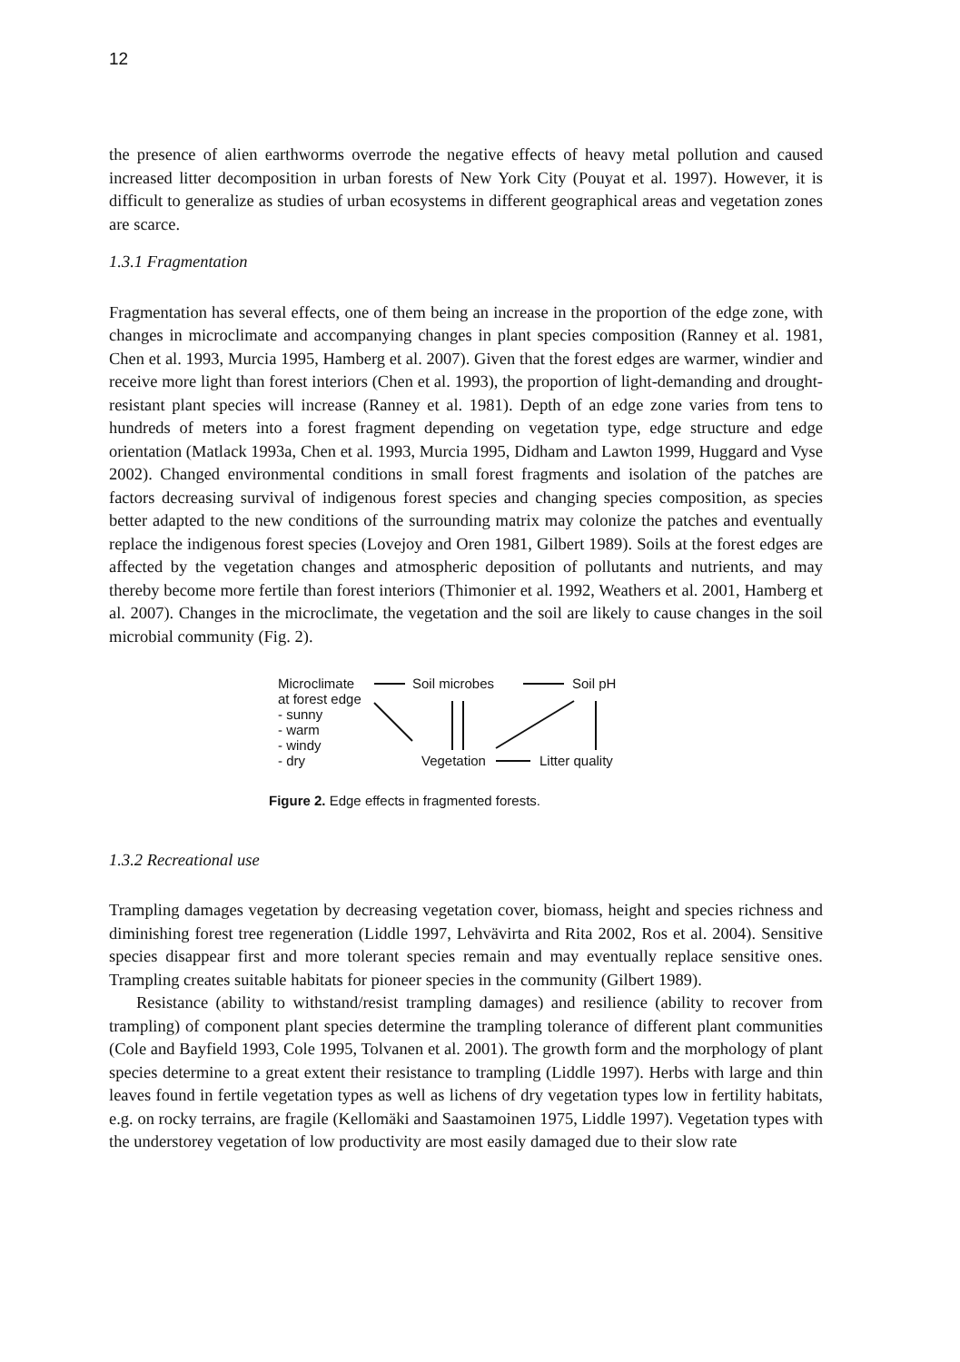12
the presence of alien earthworms overrode the negative effects of heavy metal pollution and caused increased litter decomposition in urban forests of New York City (Pouyat et al. 1997). However, it is difficult to generalize as studies of urban ecosystems in different geographical areas and vegetation zones are scarce.
1.3.1 Fragmentation
Fragmentation has several effects, one of them being an increase in the proportion of the edge zone, with changes in microclimate and accompanying changes in plant species composition (Ranney et al. 1981, Chen et al. 1993, Murcia 1995, Hamberg et al. 2007). Given that the forest edges are warmer, windier and receive more light than forest interiors (Chen et al. 1993), the proportion of light-demanding and drought-resistant plant species will increase (Ranney et al. 1981). Depth of an edge zone varies from tens to hundreds of meters into a forest fragment depending on vegetation type, edge structure and edge orientation (Matlack 1993a, Chen et al. 1993, Murcia 1995, Didham and Lawton 1999, Huggard and Vyse 2002). Changed environmental conditions in small forest fragments and isolation of the patches are factors decreasing survival of indigenous forest species and changing species composition, as species better adapted to the new conditions of the surrounding matrix may colonize the patches and eventually replace the indigenous forest species (Lovejoy and Oren 1981, Gilbert 1989). Soils at the forest edges are affected by the vegetation changes and atmospheric deposition of pollutants and nutrients, and may thereby become more fertile than forest interiors (Thimonier et al. 1992, Weathers et al. 2001, Hamberg et al. 2007). Changes in the microclimate, the vegetation and the soil are likely to cause changes in the soil microbial community (Fig. 2).
Microclimate
at forest edge
- sunny
- warm
- windy
- dry
Soil microbes
Soil pH
Vegetation
Litter quality
Figure 2. Edge effects in fragmented forests.
1.3.2 Recreational use
Trampling damages vegetation by decreasing vegetation cover, biomass, height and species richness and diminishing forest tree regeneration (Liddle 1997, Lehvävirta and Rita 2002, Ros et al. 2004). Sensitive species disappear first and more tolerant species remain and may eventually replace sensitive ones. Trampling creates suitable habitats for pioneer species in the community (Gilbert 1989).
Resistance (ability to withstand/resist trampling damages) and resilience (ability to recover from trampling) of component plant species determine the trampling tolerance of different plant communities (Cole and Bayfield 1993, Cole 1995, Tolvanen et al. 2001). The growth form and the morphology of plant species determine to a great extent their resistance to trampling (Liddle 1997). Herbs with large and thin leaves found in fertile vegetation types as well as lichens of dry vegetation types low in fertility habitats, e.g. on rocky terrains, are fragile (Kellomäki and Saastamoinen 1975, Liddle 1997). Vegetation types with the understorey vegetation of low productivity are most easily damaged due to their slow rate